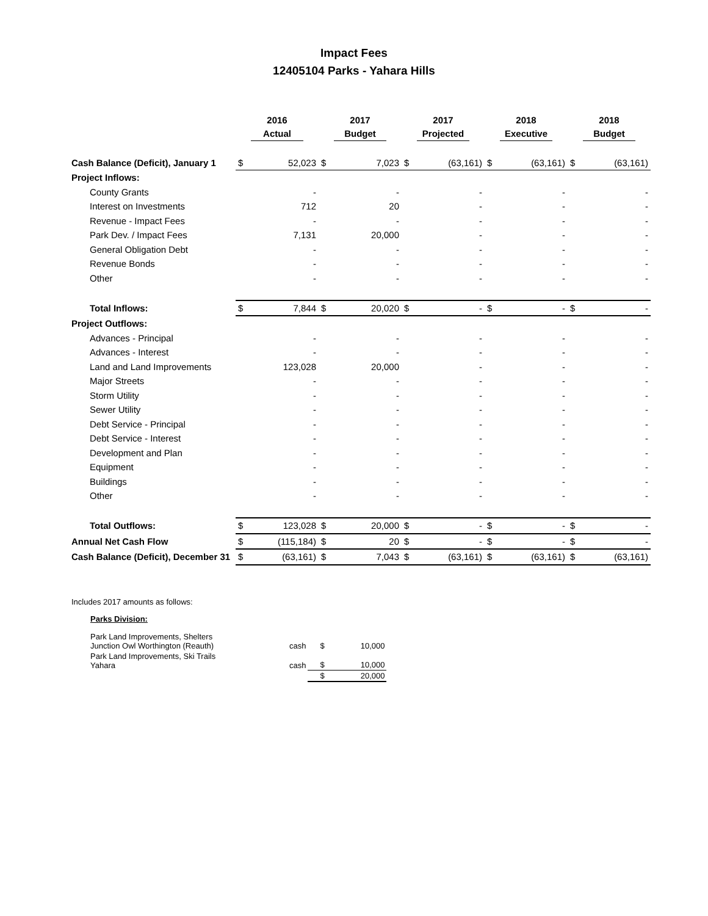Impact Fees
12405104 Parks - Yahara Hills
| | 2016 Actual | | 2017 Budget | | 2017 Projected | | 2018 Executive | | 2018 Budget | |
| --- | --- | --- | --- | --- | --- | --- | --- | --- | --- | --- |
| Cash Balance (Deficit), January 1 | $ | 52,023 | $ | 7,023 | $ | (63,161) | $ | (63,161) | $ | (63,161) |
| Project Inflows: | | | | | | | | | | |
| County Grants | | - | | - | | - | | - | | - |
| Interest on Investments | | 712 | | 20 | | - | | - | | - |
| Revenue - Impact Fees | | - | | - | | - | | - | | - |
| Park Dev. / Impact Fees | | 7,131 | | 20,000 | | - | | - | | - |
| General Obligation Debt | | - | | - | | - | | - | | - |
| Revenue Bonds | | - | | - | | - | | - | | - |
| Other | | - | | - | | - | | - | | - |
| Total Inflows: | $ | 7,844 | $ | 20,020 | $ | - | $ | - | $ | - |
| Project Outflows: | | | | | | | | | | |
| Advances - Principal | | - | | - | | - | | - | | - |
| Advances - Interest | | - | | - | | - | | - | | - |
| Land and Land Improvements | | 123,028 | | 20,000 | | - | | - | | - |
| Major Streets | | - | | - | | - | | - | | - |
| Storm Utility | | - | | - | | - | | - | | - |
| Sewer Utility | | - | | - | | - | | - | | - |
| Debt Service - Principal | | - | | - | | - | | - | | - |
| Debt Service - Interest | | - | | - | | - | | - | | - |
| Development and Plan | | - | | - | | - | | - | | - |
| Equipment | | - | | - | | - | | - | | - |
| Buildings | | - | | - | | - | | - | | - |
| Other | | - | | - | | - | | - | | - |
| Total Outflows: | $ | 123,028 | $ | 20,000 | $ | - | $ | - | $ | - |
| Annual Net Cash Flow | $ | (115,184) | $ | 20 | $ | - | $ | - | $ | - |
| Cash Balance (Deficit), December 31 | $ | (63,161) | $ | 7,043 | $ | (63,161) | $ | (63,161) | $ | (63,161) |
Includes 2017 amounts as follows:
Parks Division:
| Park Land Improvements, Shelters Junction Owl Worthington (Reauth) | cash | $ | 10,000 |
| Park Land Improvements, Ski Trails Yahara | cash | $ | 10,000 |
| | | $ | 20,000 |